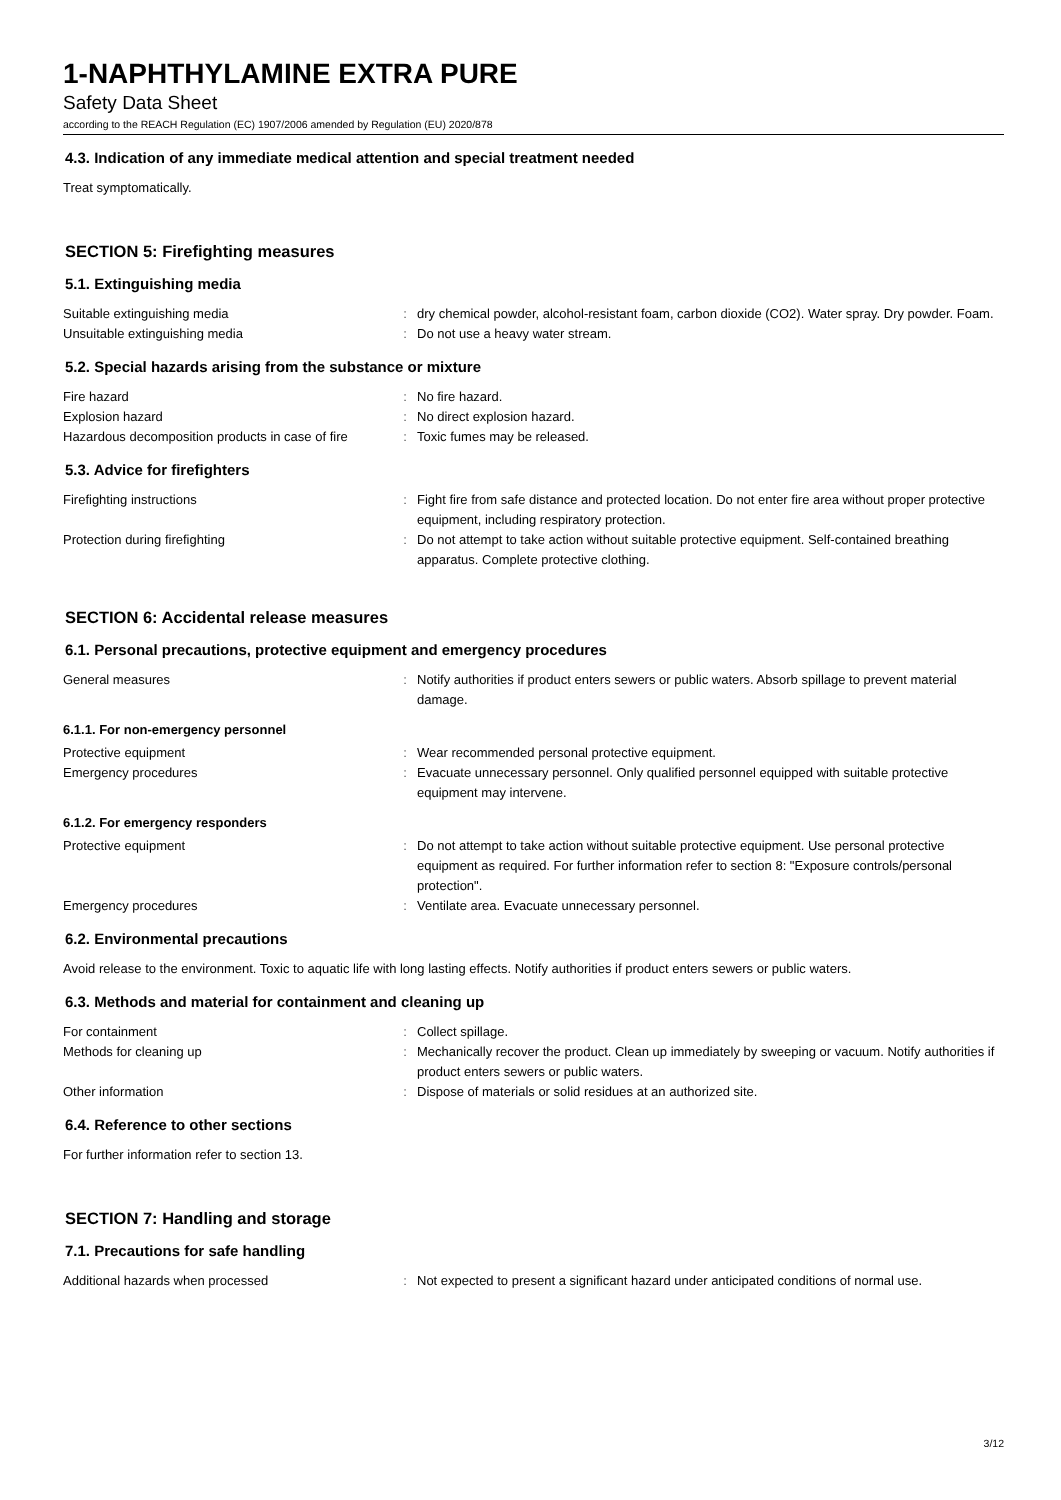1-NAPHTHYLAMINE EXTRA PURE
Safety Data Sheet
according to the REACH Regulation (EC) 1907/2006 amended by Regulation (EU) 2020/878
4.3. Indication of any immediate medical attention and special treatment needed
Treat symptomatically.
SECTION 5: Firefighting measures
5.1. Extinguishing media
Suitable extinguishing media : dry chemical powder, alcohol-resistant foam, carbon dioxide (CO2). Water spray. Dry powder. Foam.
Unsuitable extinguishing media : Do not use a heavy water stream.
5.2. Special hazards arising from the substance or mixture
Fire hazard : No fire hazard.
Explosion hazard : No direct explosion hazard.
Hazardous decomposition products in case of fire
: Toxic fumes may be released.
5.3. Advice for firefighters
Firefighting instructions : Fight fire from safe distance and protected location. Do not enter fire area without proper protective equipment, including respiratory protection.
Protection during firefighting : Do not attempt to take action without suitable protective equipment. Self-contained breathing apparatus. Complete protective clothing.
SECTION 6: Accidental release measures
6.1. Personal precautions, protective equipment and emergency procedures
General measures : Notify authorities if product enters sewers or public waters. Absorb spillage to prevent material damage.
6.1.1. For non-emergency personnel
Protective equipment : Wear recommended personal protective equipment.
Emergency procedures : Evacuate unnecessary personnel. Only qualified personnel equipped with suitable protective equipment may intervene.
6.1.2. For emergency responders
Protective equipment : Do not attempt to take action without suitable protective equipment. Use personal protective equipment as required. For further information refer to section 8: "Exposure controls/personal protection".
Emergency procedures : Ventilate area. Evacuate unnecessary personnel.
6.2. Environmental precautions
Avoid release to the environment. Toxic to aquatic life with long lasting effects. Notify authorities if product enters sewers or public waters.
6.3. Methods and material for containment and cleaning up
For containment : Collect spillage.
Methods for cleaning up : Mechanically recover the product. Clean up immediately by sweeping or vacuum. Notify authorities if product enters sewers or public waters.
Other information : Dispose of materials or solid residues at an authorized site.
6.4. Reference to other sections
For further information refer to section 13.
SECTION 7: Handling and storage
7.1. Precautions for safe handling
Additional hazards when processed : Not expected to present a significant hazard under anticipated conditions of normal use.
3/12